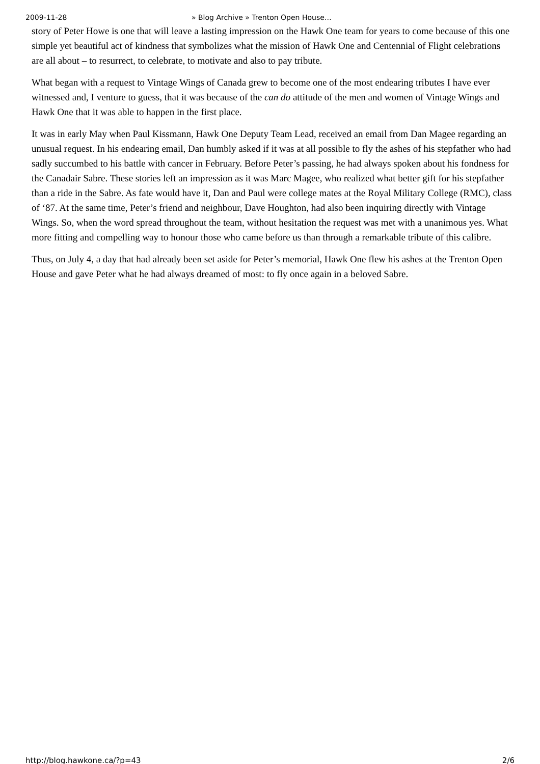2009-11-28 » Blog Archive » Trenton Open House…
story of Peter Howe is one that will leave a lasting impression on the Hawk One team for years to come because of this one simple yet beautiful act of kindness that symbolizes what the mission of Hawk One and Centennial of Flight celebrations are all about – to resurrect, to celebrate, to motivate and also to pay tribute.
What began with a request to Vintage Wings of Canada grew to become one of the most endearing tributes I have ever witnessed and, I venture to guess, that it was because of the can do attitude of the men and women of Vintage Wings and Hawk One that it was able to happen in the first place.
It was in early May when Paul Kissmann, Hawk One Deputy Team Lead, received an email from Dan Magee regarding an unusual request. In his endearing email, Dan humbly asked if it was at all possible to fly the ashes of his stepfather who had sadly succumbed to his battle with cancer in February. Before Peter’s passing, he had always spoken about his fondness for the Canadair Sabre. These stories left an impression as it was Marc Magee, who realized what better gift for his stepfather than a ride in the Sabre. As fate would have it, Dan and Paul were college mates at the Royal Military College (RMC), class of ‘87. At the same time, Peter’s friend and neighbour, Dave Houghton, had also been inquiring directly with Vintage Wings. So, when the word spread throughout the team, without hesitation the request was met with a unanimous yes. What more fitting and compelling way to honour those who came before us than through a remarkable tribute of this calibre.
Thus, on July 4, a day that had already been set aside for Peter’s memorial, Hawk One flew his ashes at the Trenton Open House and gave Peter what he had always dreamed of most: to fly once again in a beloved Sabre.
http://blog.hawkone.ca/?p=43 2/6